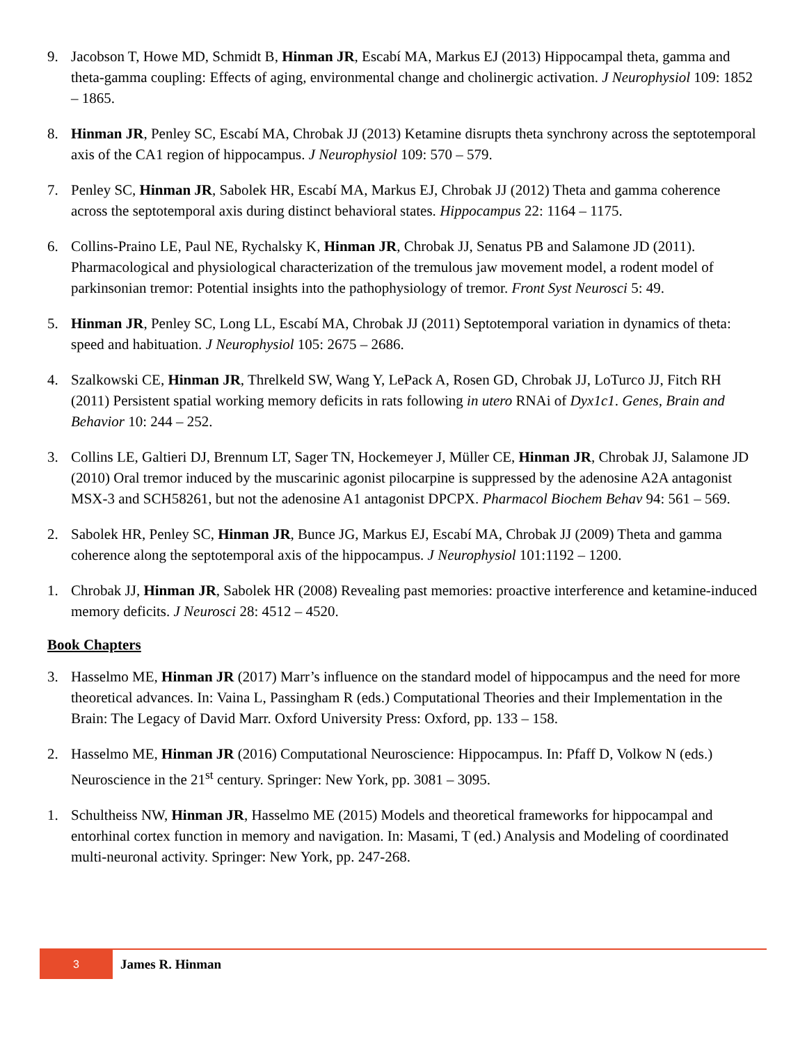9. Jacobson T, Howe MD, Schmidt B, Hinman JR, Escabí MA, Markus EJ (2013) Hippocampal theta, gamma and theta-gamma coupling: Effects of aging, environmental change and cholinergic activation. J Neurophysiol 109: 1852 – 1865.
8. Hinman JR, Penley SC, Escabí MA, Chrobak JJ (2013) Ketamine disrupts theta synchrony across the septotemporal axis of the CA1 region of hippocampus. J Neurophysiol 109: 570 – 579.
7. Penley SC, Hinman JR, Sabolek HR, Escabí MA, Markus EJ, Chrobak JJ (2012) Theta and gamma coherence across the septotemporal axis during distinct behavioral states. Hippocampus 22: 1164 – 1175.
6. Collins-Praino LE, Paul NE, Rychalsky K, Hinman JR, Chrobak JJ, Senatus PB and Salamone JD (2011). Pharmacological and physiological characterization of the tremulous jaw movement model, a rodent model of parkinsonian tremor: Potential insights into the pathophysiology of tremor. Front Syst Neurosci 5: 49.
5. Hinman JR, Penley SC, Long LL, Escabí MA, Chrobak JJ (2011) Septotemporal variation in dynamics of theta: speed and habituation. J Neurophysiol 105: 2675 – 2686.
4. Szalkowski CE, Hinman JR, Threlkeld SW, Wang Y, LePack A, Rosen GD, Chrobak JJ, LoTurco JJ, Fitch RH (2011) Persistent spatial working memory deficits in rats following in utero RNAi of Dyx1c1. Genes, Brain and Behavior 10: 244 – 252.
3. Collins LE, Galtieri DJ, Brennum LT, Sager TN, Hockemeyer J, Müller CE, Hinman JR, Chrobak JJ, Salamone JD (2010) Oral tremor induced by the muscarinic agonist pilocarpine is suppressed by the adenosine A2A antagonist MSX-3 and SCH58261, but not the adenosine A1 antagonist DPCPX. Pharmacol Biochem Behav 94: 561 – 569.
2. Sabolek HR, Penley SC, Hinman JR, Bunce JG, Markus EJ, Escabí MA, Chrobak JJ (2009) Theta and gamma coherence along the septotemporal axis of the hippocampus. J Neurophysiol 101:1192 – 1200.
1. Chrobak JJ, Hinman JR, Sabolek HR (2008) Revealing past memories: proactive interference and ketamine-induced memory deficits. J Neurosci 28: 4512 – 4520.
Book Chapters
3. Hasselmo ME, Hinman JR (2017) Marr’s influence on the standard model of hippocampus and the need for more theoretical advances. In: Vaina L, Passingham R (eds.) Computational Theories and their Implementation in the Brain: The Legacy of David Marr. Oxford University Press: Oxford, pp. 133 – 158.
2. Hasselmo ME, Hinman JR (2016) Computational Neuroscience: Hippocampus. In: Pfaff D, Volkow N (eds.) Neuroscience in the 21<sup>st</sup> century. Springer: New York, pp. 3081 – 3095.
1. Schultheiss NW, Hinman JR, Hasselmo ME (2015) Models and theoretical frameworks for hippocampal and entorhinal cortex function in memory and navigation. In: Masami, T (ed.) Analysis and Modeling of coordinated multi-neuronal activity. Springer: New York, pp. 247-268.
3
James R. Hinman